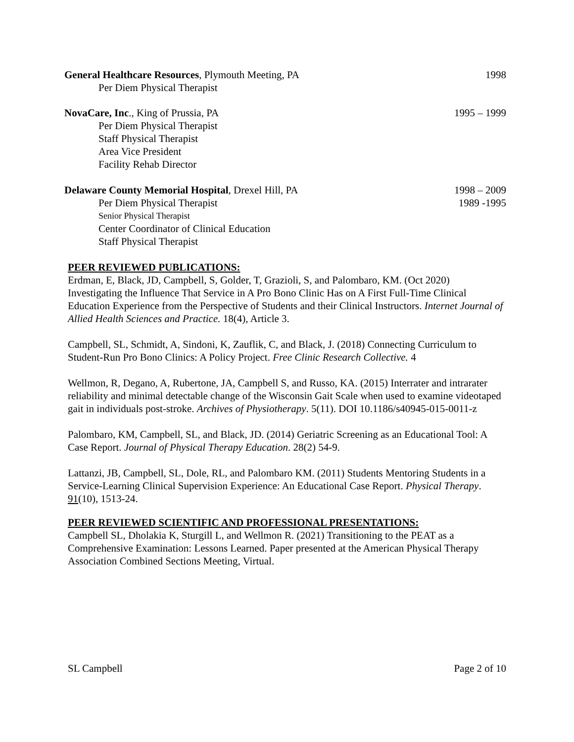General Healthcare Resources, Plymouth Meeting, PA 1998
Per Diem Physical Therapist
NovaCare, Inc., King of Prussia, PA 1995 – 1999
Per Diem Physical Therapist
Staff Physical Therapist
Area Vice President
Facility Rehab Director
Delaware County Memorial Hospital, Drexel Hill, PA 1998 – 2009
Per Diem Physical Therapist 1989 -1995
Senior Physical Therapist
Center Coordinator of Clinical Education
Staff Physical Therapist
PEER REVIEWED PUBLICATIONS:
Erdman, E, Black, JD, Campbell, S, Golder, T, Grazioli, S, and Palombaro, KM. (Oct 2020) Investigating the Influence That Service in A Pro Bono Clinic Has on A First Full-Time Clinical Education Experience from the Perspective of Students and their Clinical Instructors. Internet Journal of Allied Health Sciences and Practice. 18(4), Article 3.
Campbell, SL, Schmidt, A, Sindoni, K, Zauflik, C, and Black, J. (2018) Connecting Curriculum to Student-Run Pro Bono Clinics: A Policy Project. Free Clinic Research Collective. 4
Wellmon, R, Degano, A, Rubertone, JA, Campbell S, and Russo, KA. (2015) Interrater and intrarater reliability and minimal detectable change of the Wisconsin Gait Scale when used to examine videotaped gait in individuals post-stroke. Archives of Physiotherapy. 5(11). DOI 10.1186/s40945-015-0011-z
Palombaro, KM, Campbell, SL, and Black, JD. (2014) Geriatric Screening as an Educational Tool: A Case Report. Journal of Physical Therapy Education. 28(2) 54-9.
Lattanzi, JB, Campbell, SL, Dole, RL, and Palombaro KM. (2011) Students Mentoring Students in a Service-Learning Clinical Supervision Experience: An Educational Case Report. Physical Therapy. 91(10), 1513-24.
PEER REVIEWED SCIENTIFIC AND PROFESSIONAL PRESENTATIONS:
Campbell SL, Dholakia K, Sturgill L, and Wellmon R. (2021) Transitioning to the PEAT as a Comprehensive Examination: Lessons Learned. Paper presented at the American Physical Therapy Association Combined Sections Meeting, Virtual.
SL Campbell Page 2 of 10